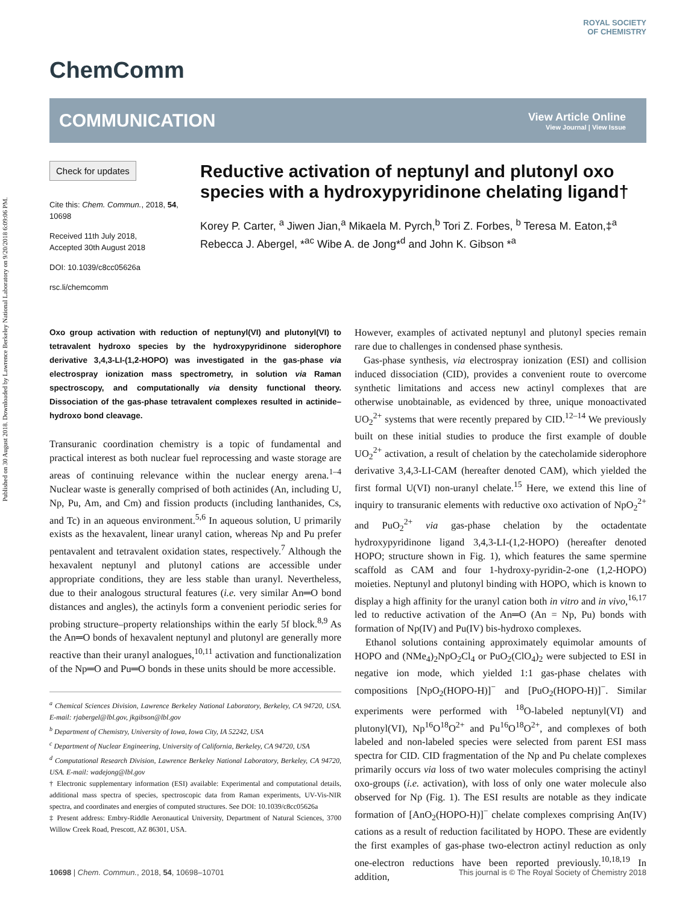Published on 30 August 2018. Downloaded by Lawrence Berkeley National Laboratory on 9/20/2018 6:09:06 PM.
ChemComm
ROYAL SOCIETY
OF CHEMISTRY
COMMUNICATION
View Article Online
View Journal | View Issue
Check for updates
Cite this: Chem. Commun., 2018, 54, 10698
Received 11th July 2018,
Accepted 30th August 2018
DOI: 10.1039/c8cc05626a
rsc.li/chemcomm
Reductive activation of neptunyl and plutonyl oxo species with a hydroxypyridinone chelating ligand†
Korey P. Carter, <sup>a</sup> Jiwen Jian,<sup>a</sup> Mikaela M. Pyrch,<sup>b</sup> Tori Z. Forbes, <sup>b</sup> Teresa M. Eaton,‡<sup>a</sup> Rebecca J. Abergel, *<sup>ac</sup> Wibe A. de Jong*<sup>d</sup> and John K. Gibson *<sup>a</sup>
Oxo group activation with reduction of neptunyl(VI) and plutonyl(VI) to tetravalent hydroxo species by the hydroxypyridinone siderophore derivative 3,4,3-LI-(1,2-HOPO) was investigated in the gas-phase via electrospray ionization mass spectrometry, in solution via Raman spectroscopy, and computationally via density functional theory. Dissociation of the gas-phase tetravalent complexes resulted in actinide–hydroxo bond cleavage.
Transuranic coordination chemistry is a topic of fundamental and practical interest as both nuclear fuel reprocessing and waste storage are areas of continuing relevance within the nuclear energy arena.<sup>1–4</sup> Nuclear waste is generally comprised of both actinides (An, including U, Np, Pu, Am, and Cm) and fission products (including lanthanides, Cs, and Tc) in an aqueous environment.<sup>5,6</sup> In aqueous solution, U primarily exists as the hexavalent, linear uranyl cation, whereas Np and Pu prefer pentavalent and tetravalent oxidation states, respectively.<sup>7</sup> Although the hexavalent neptunyl and plutonyl cations are accessible under appropriate conditions, they are less stable than uranyl. Nevertheless, due to their analogous structural features (i.e. very similar An═O bond distances and angles), the actinyls form a convenient periodic series for probing structure–property relationships within the early 5f block.<sup>8,9</sup> As the An═O bonds of hexavalent neptunyl and plutonyl are generally more reactive than their uranyl analogues,<sup>10,11</sup> activation and functionalization of the Np═O and Pu═O bonds in these units should be more accessible.
<sup>a</sup> Chemical Sciences Division, Lawrence Berkeley National Laboratory, Berkeley, CA 94720, USA. E-mail: rjabergel@lbl.gov, jkgibson@lbl.gov
<sup>b</sup> Department of Chemistry, University of Iowa, Iowa City, IA 52242, USA
<sup>c</sup> Department of Nuclear Engineering, University of California, Berkeley, CA 94720, USA
<sup>d</sup> Computational Research Division, Lawrence Berkeley National Laboratory, Berkeley, CA 94720, USA. E-mail: wadejong@lbl.gov
† Electronic supplementary information (ESI) available: Experimental and computational details, additional mass spectra of species, spectroscopic data from Raman experiments, UV-Vis-NIR spectra, and coordinates and energies of computed structures. See DOI: 10.1039/c8cc05626a
‡ Present address: Embry-Riddle Aeronautical University, Department of Natural Sciences, 3700 Willow Creek Road, Prescott, AZ 86301, USA.
However, examples of activated neptunyl and plutonyl species remain rare due to challenges in condensed phase synthesis.
Gas-phase synthesis, via electrospray ionization (ESI) and collision induced dissociation (CID), provides a convenient route to overcome synthetic limitations and access new actinyl complexes that are otherwise unobtainable, as evidenced by three, unique monoactivated UO<sub>2</sub><sup>2+</sup> systems that were recently prepared by CID.<sup>12–14</sup> We previously built on these initial studies to produce the first example of double UO<sub>2</sub><sup>2+</sup> activation, a result of chelation by the catecholamide siderophore derivative 3,4,3-LI-CAM (hereafter denoted CAM), which yielded the first formal U(VI) non-uranyl chelate.<sup>15</sup> Here, we extend this line of inquiry to transuranic elements with reductive oxo activation of NpO<sub>2</sub><sup>2+</sup> and PuO<sub>2</sub><sup>2+</sup> via gas-phase chelation by the octadentate hydroxypyridinone ligand 3,4,3-LI-(1,2-HOPO) (hereafter denoted HOPO; structure shown in Fig. 1), which features the same spermine scaffold as CAM and four 1-hydroxy-pyridin-2-one (1,2-HOPO) moieties. Neptunyl and plutonyl binding with HOPO, which is known to display a high affinity for the uranyl cation both in vitro and in vivo,<sup>16,17</sup> led to reductive activation of the An═O (An = Np, Pu) bonds with formation of Np(IV) and Pu(IV) bis-hydroxo complexes.
Ethanol solutions containing approximately equimolar amounts of HOPO and (NMe<sub>4</sub>)<sub>2</sub>NpO<sub>2</sub>Cl<sub>4</sub> or PuO<sub>2</sub>(ClO<sub>4</sub>)<sub>2</sub> were subjected to ESI in negative ion mode, which yielded 1:1 gas-phase chelates with compositions [NpO<sub>2</sub>(HOPO-H)]<sup>−</sup> and [PuO<sub>2</sub>(HOPO-H)]<sup>−</sup>. Similar experiments were performed with <sup>18</sup>O-labeled neptunyl(VI) and plutonyl(VI), Np<sup>16</sup>O<sup>18</sup>O<sup>2+</sup> and Pu<sup>16</sup>O<sup>18</sup>O<sup>2+</sup>, and complexes of both labeled and non-labeled species were selected from parent ESI mass spectra for CID. CID fragmentation of the Np and Pu chelate complexes primarily occurs via loss of two water molecules comprising the actinyl oxo-groups (i.e. activation), with loss of only one water molecule also observed for Np (Fig. 1). The ESI results are notable as they indicate formation of [AnO<sub>2</sub>(HOPO-H)]<sup>−</sup> chelate complexes comprising An(IV) cations as a result of reduction facilitated by HOPO. These are evidently the first examples of gas-phase two-electron actinyl reduction as only one-electron reductions have been reported previously.<sup>10,18,19</sup> In addition,
10698 | Chem. Commun., 2018, 54, 10698–10701 This journal is © The Royal Society of Chemistry 2018